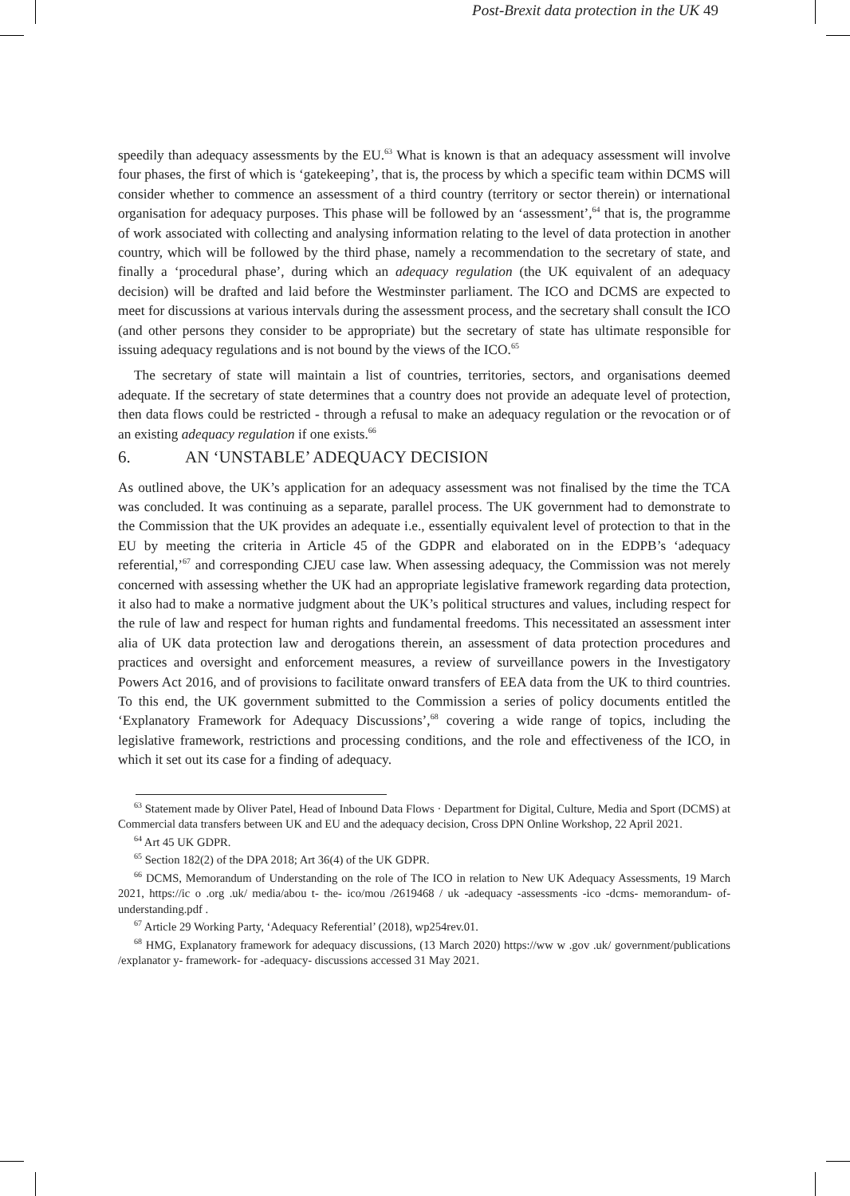Post-Brexit data protection in the UK 49
speedily than adequacy assessments by the EU.<sup>63</sup> What is known is that an adequacy assessment will involve four phases, the first of which is ‘gatekeeping’, that is, the process by which a specific team within DCMS will consider whether to commence an assessment of a third country (territory or sector therein) or international organisation for adequacy purposes. This phase will be followed by an ‘assessment’,<sup>64</sup> that is, the programme of work associated with collecting and analysing information relating to the level of data protection in another country, which will be followed by the third phase, namely a recommendation to the secretary of state, and finally a ‘procedural phase’, during which an adequacy regulation (the UK equivalent of an adequacy decision) will be drafted and laid before the Westminster parliament. The ICO and DCMS are expected to meet for discussions at various intervals during the assessment process, and the secretary shall consult the ICO (and other persons they consider to be appropriate) but the secretary of state has ultimate responsible for issuing adequacy regulations and is not bound by the views of the ICO.<sup>65</sup>
The secretary of state will maintain a list of countries, territories, sectors, and organisations deemed adequate. If the secretary of state determines that a country does not provide an adequate level of protection, then data flows could be restricted - through a refusal to make an adequacy regulation or the revocation or of an existing adequacy regulation if one exists.<sup>66</sup>
6. AN ‘UNSTABLE’ ADEQUACY DECISION
As outlined above, the UK’s application for an adequacy assessment was not finalised by the time the TCA was concluded. It was continuing as a separate, parallel process. The UK government had to demonstrate to the Commission that the UK provides an adequate i.e., essentially equivalent level of protection to that in the EU by meeting the criteria in Article 45 of the GDPR and elaborated on in the EDPB’s ‘adequacy referential,’<sup>67</sup> and corresponding CJEU case law. When assessing adequacy, the Commission was not merely concerned with assessing whether the UK had an appropriate legislative framework regarding data protection, it also had to make a normative judgment about the UK’s political structures and values, including respect for the rule of law and respect for human rights and fundamental freedoms. This necessitated an assessment inter alia of UK data protection law and derogations therein, an assessment of data protection procedures and practices and oversight and enforcement measures, a review of surveillance powers in the Investigatory Powers Act 2016, and of provisions to facilitate onward transfers of EEA data from the UK to third countries. To this end, the UK government submitted to the Commission a series of policy documents entitled the ‘Explanatory Framework for Adequacy Discussions’,<sup>68</sup> covering a wide range of topics, including the legislative framework, restrictions and processing conditions, and the role and effectiveness of the ICO, in which it set out its case for a finding of adequacy.
<sup>63</sup> Statement made by Oliver Patel, Head of Inbound Data Flows · Department for Digital, Culture, Media and Sport (DCMS) at Commercial data transfers between UK and EU and the adequacy decision, Cross DPN Online Workshop, 22 April 2021.
<sup>64</sup> Art 45 UK GDPR.
<sup>65</sup> Section 182(2) of the DPA 2018; Art 36(4) of the UK GDPR.
<sup>66</sup> DCMS, Memorandum of Understanding on the role of The ICO in relation to New UK Adequacy Assessments, 19 March 2021, https://ic o .org .uk/ media/abou t- the- ico/mou /2619468 / uk -adequacy -assessments -ico -dcms- memorandum- of- understanding.pdf .
<sup>67</sup> Article 29 Working Party, ‘Adequacy Referential’ (2018), wp254rev.01.
<sup>68</sup> HMG, Explanatory framework for adequacy discussions, (13 March 2020) https://ww w .gov .uk/ government/publications /explanator y- framework- for -adequacy- discussions accessed 31 May 2021.